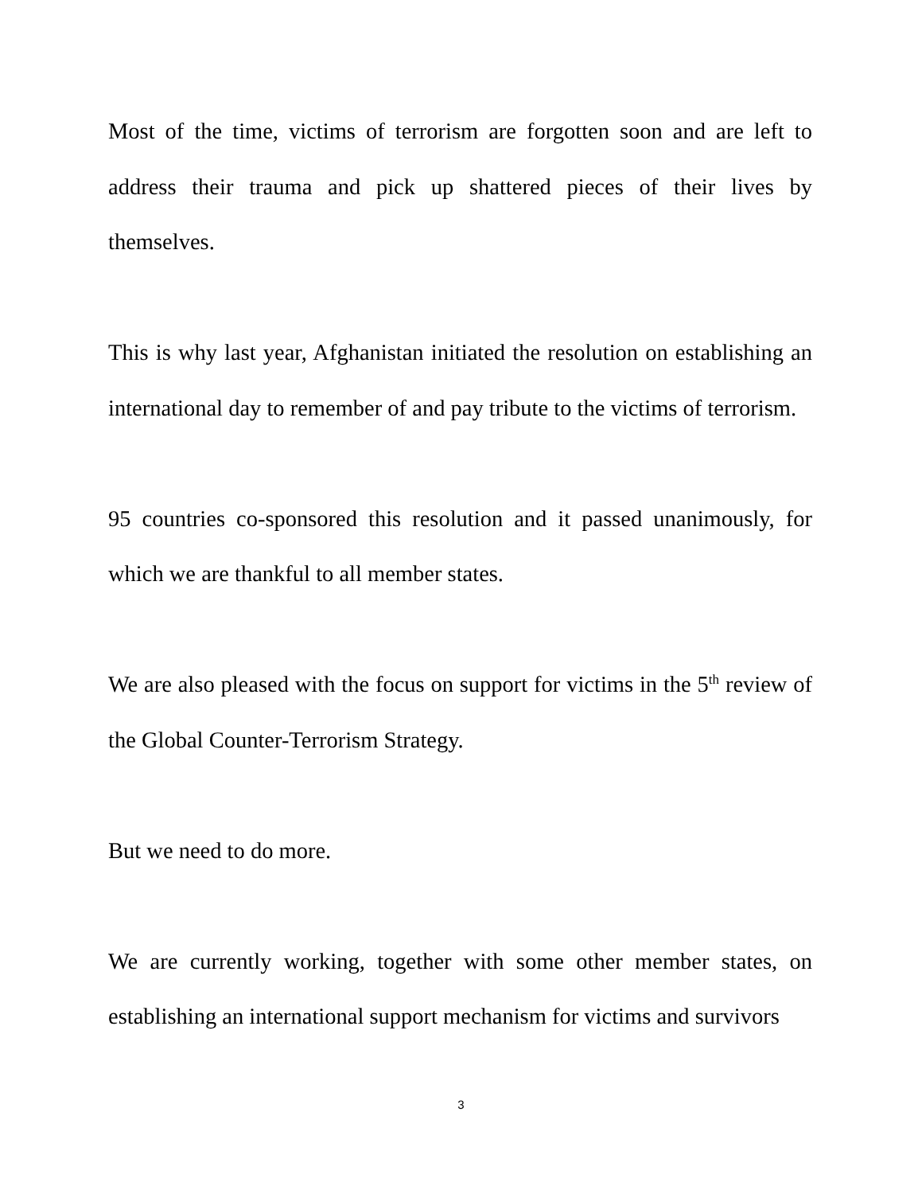Most of the time, victims of terrorism are forgotten soon and are left to address their trauma and pick up shattered pieces of their lives by themselves.
This is why last year, Afghanistan initiated the resolution on establishing an international day to remember of and pay tribute to the victims of terrorism.
95 countries co-sponsored this resolution and it passed unanimously, for which we are thankful to all member states.
We are also pleased with the focus on support for victims in the 5<sup>th</sup> review of the Global Counter-Terrorism Strategy.
But we need to do more.
We are currently working, together with some other member states, on establishing an international support mechanism for victims and survivors
3